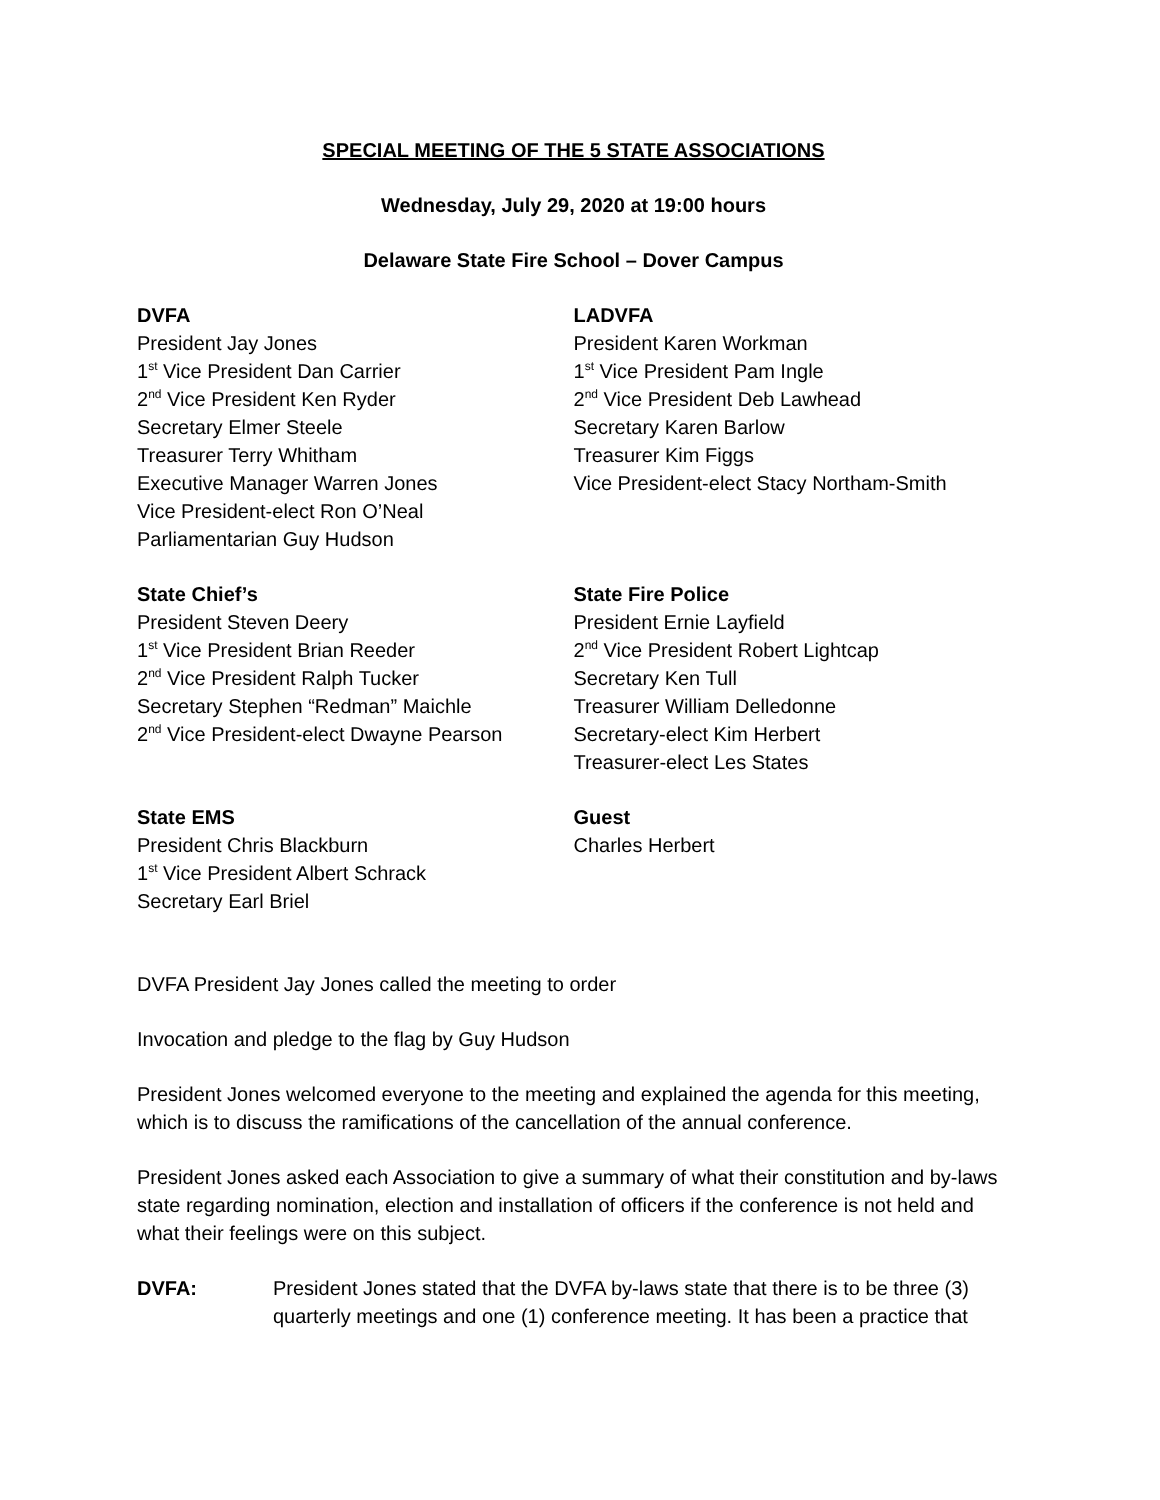SPECIAL MEETING OF THE 5 STATE ASSOCIATIONS
Wednesday, July 29, 2020 at 19:00 hours
Delaware State Fire School – Dover Campus
DVFA
President Jay Jones
1<sup>st</sup> Vice President Dan Carrier
2<sup>nd</sup> Vice President Ken Ryder
Secretary Elmer Steele
Treasurer Terry Whitham
Executive Manager Warren Jones
Vice President-elect Ron O’Neal
Parliamentarian Guy Hudson
LADVFA
President Karen Workman
1<sup>st</sup> Vice President Pam Ingle
2<sup>nd</sup> Vice President Deb Lawhead
Secretary Karen Barlow
Treasurer Kim Figgs
Vice President-elect Stacy Northam-Smith
State Chief’s
President Steven Deery
1<sup>st</sup> Vice President Brian Reeder
2<sup>nd</sup> Vice President Ralph Tucker
Secretary Stephen “Redman” Maichle
2<sup>nd</sup> Vice President-elect Dwayne Pearson
State Fire Police
President Ernie Layfield
2<sup>nd</sup> Vice President Robert Lightcap
Secretary Ken Tull
Treasurer William Delledonne
Secretary-elect Kim Herbert
Treasurer-elect Les States
State EMS
President Chris Blackburn
1<sup>st</sup> Vice President Albert Schrack
Secretary Earl Briel
Guest
Charles Herbert
DVFA President Jay Jones called the meeting to order
Invocation and pledge to the flag by Guy Hudson
President Jones welcomed everyone to the meeting and explained the agenda for this meeting, which is to discuss the ramifications of the cancellation of the annual conference.
President Jones asked each Association to give a summary of what their constitution and by-laws state regarding nomination, election and installation of officers if the conference is not held and what their feelings were on this subject.
DVFA: President Jones stated that the DVFA by-laws state that there is to be three (3) quarterly meetings and one (1) conference meeting. It has been a practice that